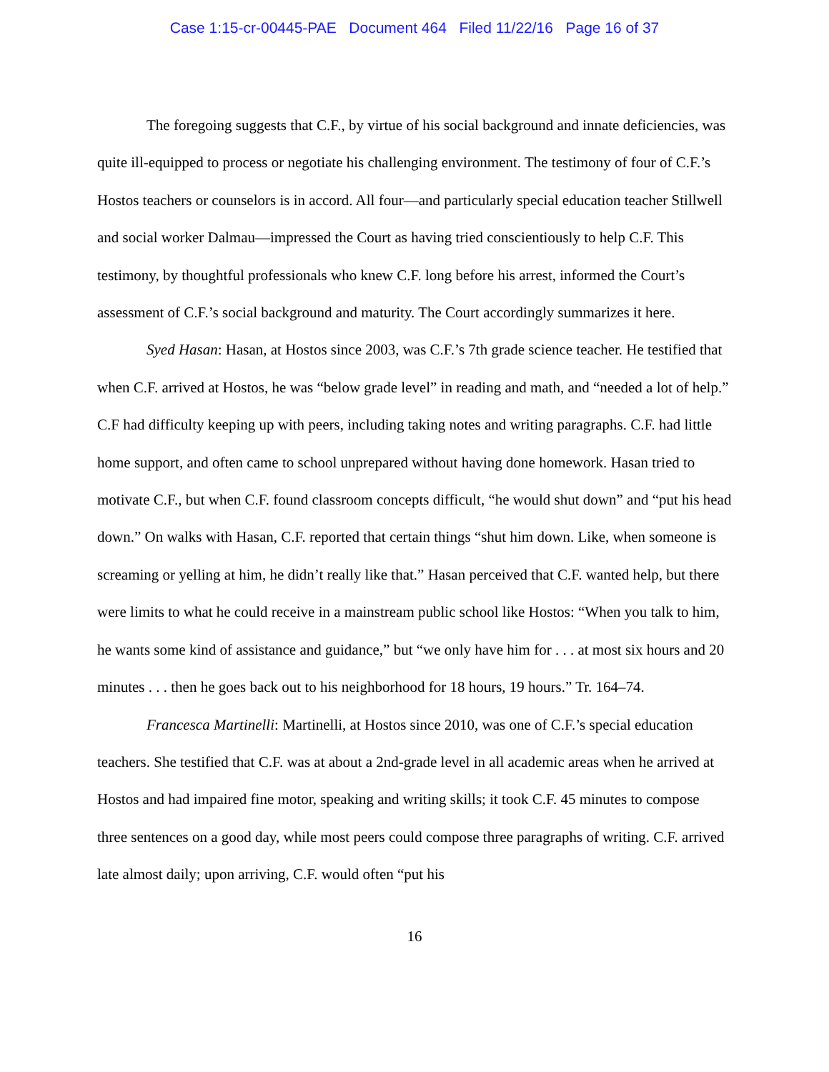Case 1:15-cr-00445-PAE Document 464 Filed 11/22/16 Page 16 of 37
The foregoing suggests that C.F., by virtue of his social background and innate deficiencies, was quite ill-equipped to process or negotiate his challenging environment. The testimony of four of C.F.’s Hostos teachers or counselors is in accord. All four—and particularly special education teacher Stillwell and social worker Dalmau—impressed the Court as having tried conscientiously to help C.F. This testimony, by thoughtful professionals who knew C.F. long before his arrest, informed the Court’s assessment of C.F.’s social background and maturity. The Court accordingly summarizes it here.
Syed Hasan: Hasan, at Hostos since 2003, was C.F.’s 7th grade science teacher. He testified that when C.F. arrived at Hostos, he was “below grade level” in reading and math, and “needed a lot of help.” C.F had difficulty keeping up with peers, including taking notes and writing paragraphs. C.F. had little home support, and often came to school unprepared without having done homework. Hasan tried to motivate C.F., but when C.F. found classroom concepts difficult, “he would shut down” and “put his head down.” On walks with Hasan, C.F. reported that certain things “shut him down. Like, when someone is screaming or yelling at him, he didn’t really like that.” Hasan perceived that C.F. wanted help, but there were limits to what he could receive in a mainstream public school like Hostos: “When you talk to him, he wants some kind of assistance and guidance,” but “we only have him for . . . at most six hours and 20 minutes . . . then he goes back out to his neighborhood for 18 hours, 19 hours.” Tr. 164–74.
Francesca Martinelli: Martinelli, at Hostos since 2010, was one of C.F.’s special education teachers. She testified that C.F. was at about a 2nd-grade level in all academic areas when he arrived at Hostos and had impaired fine motor, speaking and writing skills; it took C.F. 45 minutes to compose three sentences on a good day, while most peers could compose three paragraphs of writing. C.F. arrived late almost daily; upon arriving, C.F. would often “put his
16